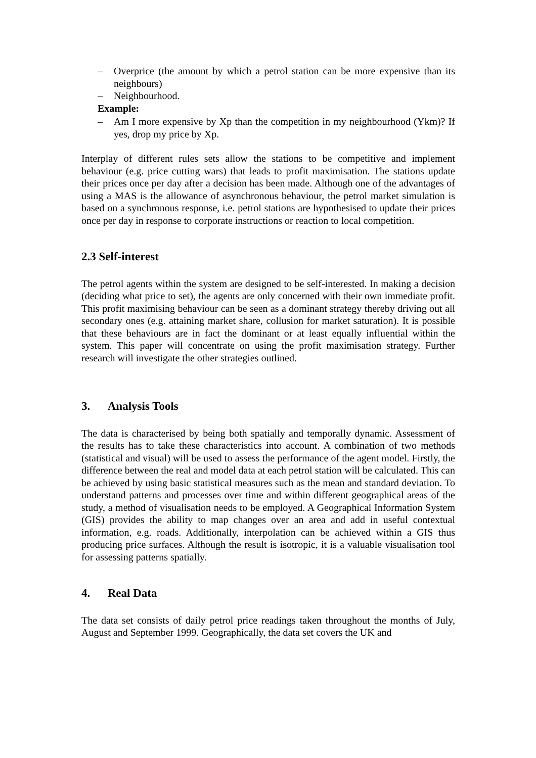– Overprice (the amount by which a petrol station can be more expensive than its neighbours)
– Neighbourhood.
Example:
– Am I more expensive by Xp than the competition in my neighbourhood (Ykm)? If yes, drop my price by Xp.
Interplay of different rules sets allow the stations to be competitive and implement behaviour (e.g. price cutting wars) that leads to profit maximisation. The stations update their prices once per day after a decision has been made. Although one of the advantages of using a MAS is the allowance of asynchronous behaviour, the petrol market simulation is based on a synchronous response, i.e. petrol stations are hypothesised to update their prices once per day in response to corporate instructions or reaction to local competition.
2.3 Self-interest
The petrol agents within the system are designed to be self-interested. In making a decision (deciding what price to set), the agents are only concerned with their own immediate profit. This profit maximising behaviour can be seen as a dominant strategy thereby driving out all secondary ones (e.g. attaining market share, collusion for market saturation). It is possible that these behaviours are in fact the dominant or at least equally influential within the system. This paper will concentrate on using the profit maximisation strategy. Further research will investigate the other strategies outlined.
3. Analysis Tools
The data is characterised by being both spatially and temporally dynamic. Assessment of the results has to take these characteristics into account. A combination of two methods (statistical and visual) will be used to assess the performance of the agent model. Firstly, the difference between the real and model data at each petrol station will be calculated. This can be achieved by using basic statistical measures such as the mean and standard deviation. To understand patterns and processes over time and within different geographical areas of the study, a method of visualisation needs to be employed. A Geographical Information System (GIS) provides the ability to map changes over an area and add in useful contextual information, e.g. roads. Additionally, interpolation can be achieved within a GIS thus producing price surfaces. Although the result is isotropic, it is a valuable visualisation tool for assessing patterns spatially.
4. Real Data
The data set consists of daily petrol price readings taken throughout the months of July, August and September 1999. Geographically, the data set covers the UK and